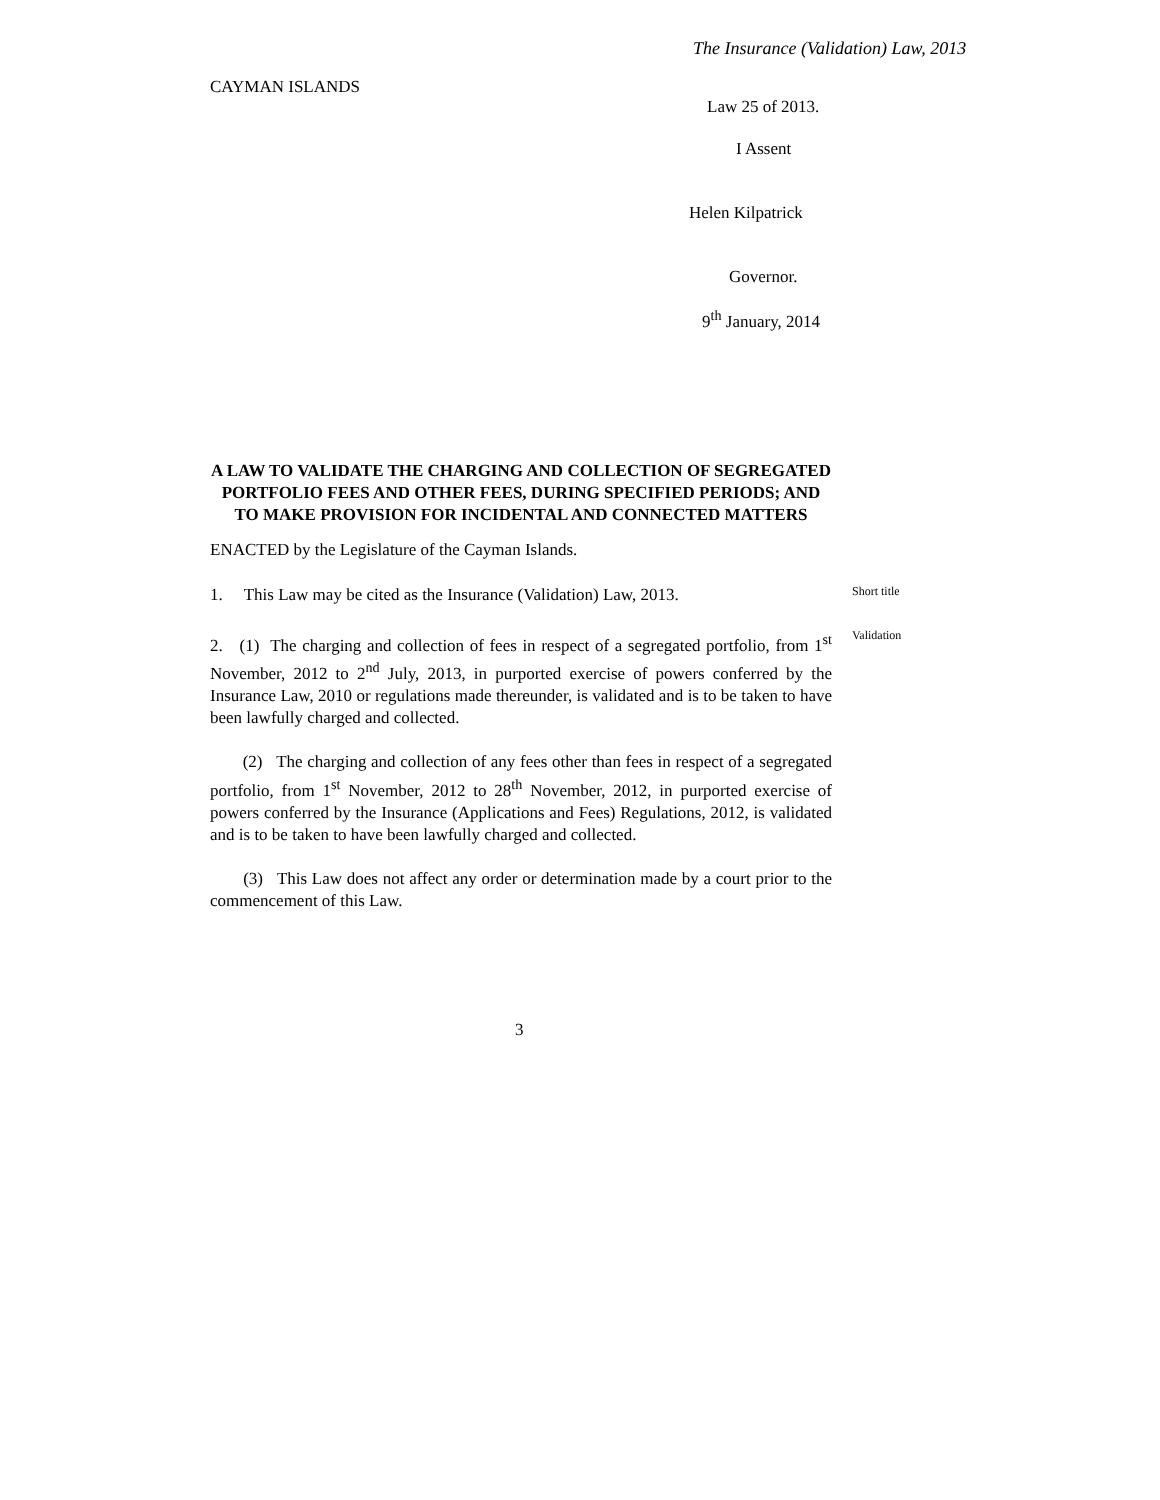The Insurance (Validation) Law, 2013
CAYMAN ISLANDS
Law 25 of 2013.
I Assent
Helen Kilpatrick
Governor.
9<sup>th</sup> January, 2014
A LAW TO VALIDATE THE CHARGING AND COLLECTION OF SEGREGATED PORTFOLIO FEES AND OTHER FEES, DURING SPECIFIED PERIODS; AND TO MAKE PROVISION FOR INCIDENTAL AND CONNECTED MATTERS
ENACTED by the Legislature of the Cayman Islands.
1. This Law may be cited as the Insurance (Validation) Law, 2013.
Short title
2. (1) The charging and collection of fees in respect of a segregated portfolio, from 1<sup>st</sup> November, 2012 to 2<sup>nd</sup> July, 2013, in purported exercise of powers conferred by the Insurance Law, 2010 or regulations made thereunder, is validated and is to be taken to have been lawfully charged and collected.
Validation
(2) The charging and collection of any fees other than fees in respect of a segregated portfolio, from 1<sup>st</sup> November, 2012 to 28<sup>th</sup> November, 2012, in purported exercise of powers conferred by the Insurance (Applications and Fees) Regulations, 2012, is validated and is to be taken to have been lawfully charged and collected.
(3) This Law does not affect any order or determination made by a court prior to the commencement of this Law.
3